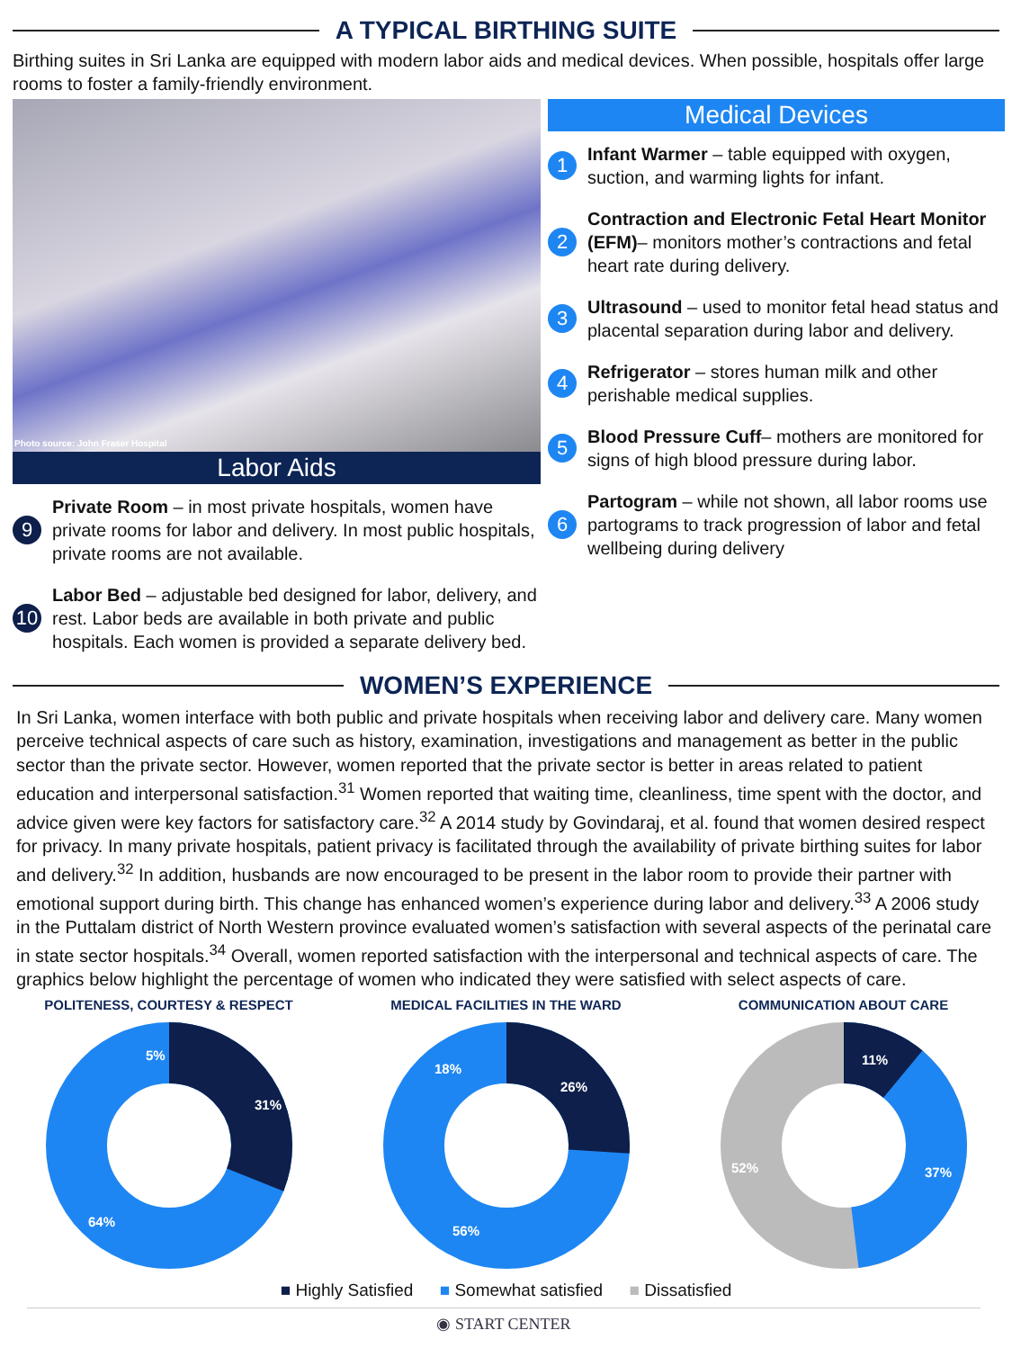A TYPICAL BIRTHING SUITE
Birthing suites in Sri Lanka are equipped with modern labor aids and medical devices. When possible, hospitals offer large rooms to foster a family-friendly environment.
Photo source: John Fraser Hospital
Labor Aids
9
Private Room – in most private hospitals, women have private rooms for labor and delivery. In most public hospitals, private rooms are not available.
10
Labor Bed – adjustable bed designed for labor, delivery, and rest. Labor beds are available in both private and public hospitals. Each women is provided a separate delivery bed.
Medical Devices
1
Infant Warmer – table equipped with oxygen, suction, and warming lights for infant.
2
Contraction and Electronic Fetal Heart Monitor (EFM)– monitors mother’s contractions and fetal heart rate during delivery.
3
Ultrasound – used to monitor fetal head status and placental separation during labor and delivery.
4
Refrigerator – stores human milk and other perishable medical supplies.
5
Blood Pressure Cuff– mothers are monitored for signs of high blood pressure during labor.
6
Partogram – while not shown, all labor rooms use partograms to track progression of labor and fetal wellbeing during delivery
WOMEN’S EXPERIENCE
In Sri Lanka, women interface with both public and private hospitals when receiving labor and delivery care. Many women perceive technical aspects of care such as history, examination, investigations and management as better in the public sector than the private sector. However, women reported that the private sector is better in areas related to patient education and interpersonal satisfaction.<sup>31</sup> Women reported that waiting time, cleanliness, time spent with the doctor, and advice given were key factors for satisfactory care.<sup>32</sup> A 2014 study by Govindaraj, et al. found that women desired respect for privacy. In many private hospitals, patient privacy is facilitated through the availability of private birthing suites for labor and delivery.<sup>32</sup> In addition, husbands are now encouraged to be present in the labor room to provide their partner with emotional support during birth. This change has enhanced women’s experience during labor and delivery.<sup>33</sup> A 2006 study in the Puttalam district of North Western province evaluated women’s satisfaction with several aspects of the perinatal care in state sector hospitals.<sup>34</sup> Overall, women reported satisfaction with the interpersonal and technical aspects of care. The graphics below highlight the percentage of women who indicated they were satisfied with select aspects of care.
POLITENESS, COURTESY & RESPECT
31%
64%
5%
MEDICAL FACILITIES IN THE WARD
26%
56%
18%
COMMUNICATION ABOUT CARE
11%
37%
52%
■ Highly Satisfied ■ Somewhat satisfied ■ Dissatisfied
◉ START CENTER